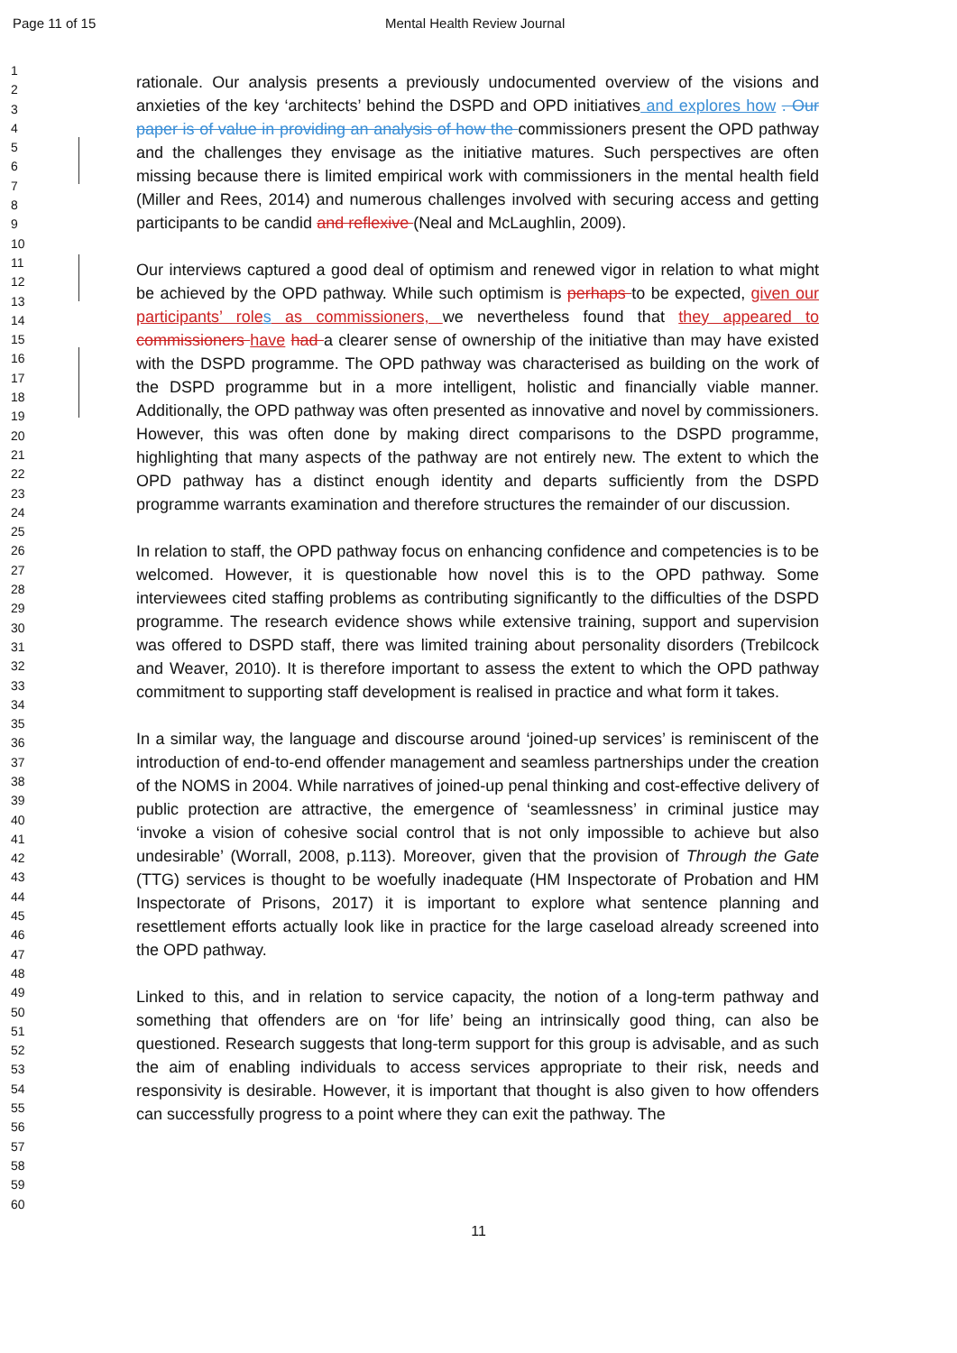Page 11 of 15 Mental Health Review Journal
1
2
3
4
5
6
7
8
9
10
11
12
13
14
15
16
17
18
19
20
21
22
23
24
25
26
27
28
29
30
31
32
33
34
35
36
37
38
39
40
41
42
43
44
45
46
47
48
49
50
51
52
53
54
55
56
57
58
59
60
rationale. Our analysis presents a previously undocumented overview of the visions and anxieties of the key ‘architects’ behind the DSPD and OPD initiatives and explores how . Our paper is of value in providing an analysis of how the commissioners present the OPD pathway and the challenges they envisage as the initiative matures. Such perspectives are often missing because there is limited empirical work with commissioners in the mental health field (Miller and Rees, 2014) and numerous challenges involved with securing access and getting participants to be candid and reflexive (Neal and McLaughlin, 2009).
Our interviews captured a good deal of optimism and renewed vigor in relation to what might be achieved by the OPD pathway. While such optimism is perhaps to be expected, given our participants’ role s as commissioners, we nevertheless found that they appeared to commissioners have had a clearer sense of ownership of the initiative than may have existed with the DSPD programme. The OPD pathway was characterised as building on the work of the DSPD programme but in a more intelligent, holistic and financially viable manner. Additionally, the OPD pathway was often presented as innovative and novel by commissioners. However, this was often done by making direct comparisons to the DSPD programme, highlighting that many aspects of the pathway are not entirely new. The extent to which the OPD pathway has a distinct enough identity and departs sufficiently from the DSPD programme warrants examination and therefore structures the remainder of our discussion.
In relation to staff, the OPD pathway focus on enhancing confidence and competencies is to be welcomed. However, it is questionable how novel this is to the OPD pathway. Some interviewees cited staffing problems as contributing significantly to the difficulties of the DSPD programme. The research evidence shows while extensive training, support and supervision was offered to DSPD staff, there was limited training about personality disorders (Trebilcock and Weaver, 2010). It is therefore important to assess the extent to which the OPD pathway commitment to supporting staff development is realised in practice and what form it takes.
In a similar way, the language and discourse around ‘joined-up services’ is reminiscent of the introduction of end-to-end offender management and seamless partnerships under the creation of the NOMS in 2004. While narratives of joined-up penal thinking and cost-effective delivery of public protection are attractive, the emergence of ‘seamlessness’ in criminal justice may ‘invoke a vision of cohesive social control that is not only impossible to achieve but also undesirable’ (Worrall, 2008, p.113). Moreover, given that the provision of Through the Gate (TTG) services is thought to be woefully inadequate (HM Inspectorate of Probation and HM Inspectorate of Prisons, 2017) it is important to explore what sentence planning and resettlement efforts actually look like in practice for the large caseload already screened into the OPD pathway.
Linked to this, and in relation to service capacity, the notion of a long-term pathway and something that offenders are on ‘for life’ being an intrinsically good thing, can also be questioned. Research suggests that long-term support for this group is advisable, and as such the aim of enabling individuals to access services appropriate to their risk, needs and responsivity is desirable. However, it is important that thought is also given to how offenders can successfully progress to a point where they can exit the pathway. The
11